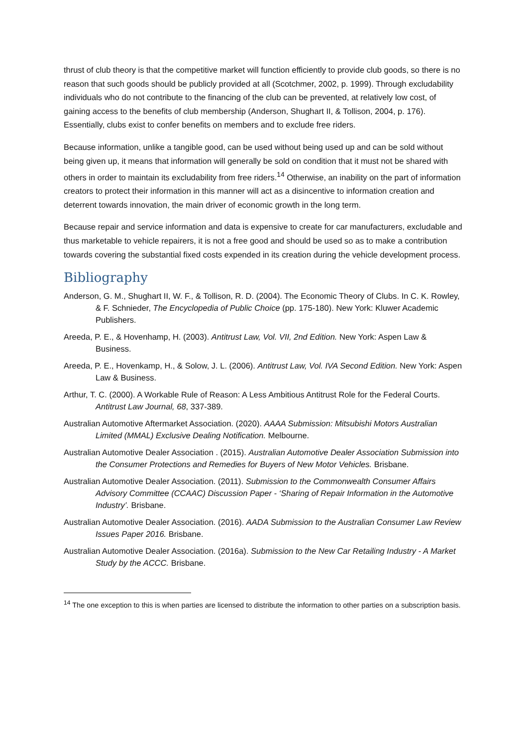thrust of club theory is that the competitive market will function efficiently to provide club goods, so there is no reason that such goods should be publicly provided at all (Scotchmer, 2002, p. 1999). Through excludability individuals who do not contribute to the financing of the club can be prevented, at relatively low cost, of gaining access to the benefits of club membership (Anderson, Shughart II, & Tollison, 2004, p. 176). Essentially, clubs exist to confer benefits on members and to exclude free riders.
Because information, unlike a tangible good, can be used without being used up and can be sold without being given up, it means that information will generally be sold on condition that it must not be shared with others in order to maintain its excludability from free riders.<sup>14</sup> Otherwise, an inability on the part of information creators to protect their information in this manner will act as a disincentive to information creation and deterrent towards innovation, the main driver of economic growth in the long term.
Because repair and service information and data is expensive to create for car manufacturers, excludable and thus marketable to vehicle repairers, it is not a free good and should be used so as to make a contribution towards covering the substantial fixed costs expended in its creation during the vehicle development process.
Bibliography
Anderson, G. M., Shughart II, W. F., & Tollison, R. D. (2004). The Economic Theory of Clubs. In C. K. Rowley, & F. Schnieder, The Encyclopedia of Public Choice (pp. 175-180). New York: Kluwer Academic Publishers.
Areeda, P. E., & Hovenhamp, H. (2003). Antitrust Law, Vol. VII, 2nd Edition. New York: Aspen Law & Business.
Areeda, P. E., Hovenkamp, H., & Solow, J. L. (2006). Antitrust Law, Vol. IVA Second Edition. New York: Aspen Law & Business.
Arthur, T. C. (2000). A Workable Rule of Reason: A Less Ambitious Antitrust Role for the Federal Courts. Antitrust Law Journal, 68, 337-389.
Australian Automotive Aftermarket Association. (2020). AAAA Submission: Mitsubishi Motors Australian Limited (MMAL) Exclusive Dealing Notification. Melbourne.
Australian Automotive Dealer Association . (2015). Australian Automotive Dealer Association Submission into the Consumer Protections and Remedies for Buyers of New Motor Vehicles. Brisbane.
Australian Automotive Dealer Association. (2011). Submission to the Commonwealth Consumer Affairs Advisory Committee (CCAAC) Discussion Paper - ‘Sharing of Repair Information in the Automotive Industry’. Brisbane.
Australian Automotive Dealer Association. (2016). AADA Submission to the Australian Consumer Law Review Issues Paper 2016. Brisbane.
Australian Automotive Dealer Association. (2016a). Submission to the New Car Retailing Industry - A Market Study by the ACCC. Brisbane.
<sup>14</sup> The one exception to this is when parties are licensed to distribute the information to other parties on a subscription basis.